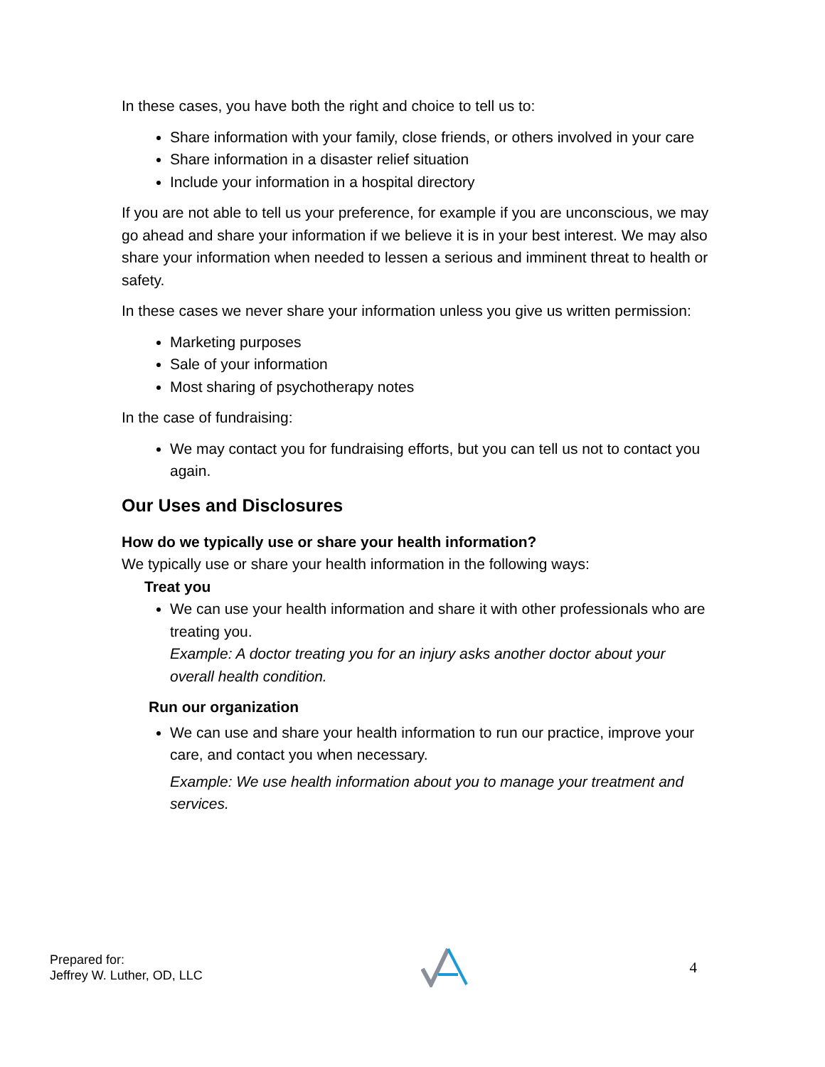In these cases, you have both the right and choice to tell us to:
Share information with your family, close friends, or others involved in your care
Share information in a disaster relief situation
Include your information in a hospital directory
If you are not able to tell us your preference, for example if you are unconscious, we may go ahead and share your information if we believe it is in your best interest. We may also share your information when needed to lessen a serious and imminent threat to health or safety.
In these cases we never share your information unless you give us written permission:
Marketing purposes
Sale of your information
Most sharing of psychotherapy notes
In the case of fundraising:
We may contact you for fundraising efforts, but you can tell us not to contact you again.
Our Uses and Disclosures
How do we typically use or share your health information?
We typically use or share your health information in the following ways:
Treat you
We can use your health information and share it with other professionals who are treating you.
Example: A doctor treating you for an injury asks another doctor about your overall health condition.
Run our organization
We can use and share your health information to run our practice, improve your care, and contact you when necessary.
Example: We use health information about you to manage your treatment and services.
Prepared for:
Jeffrey W. Luther, OD, LLC
4